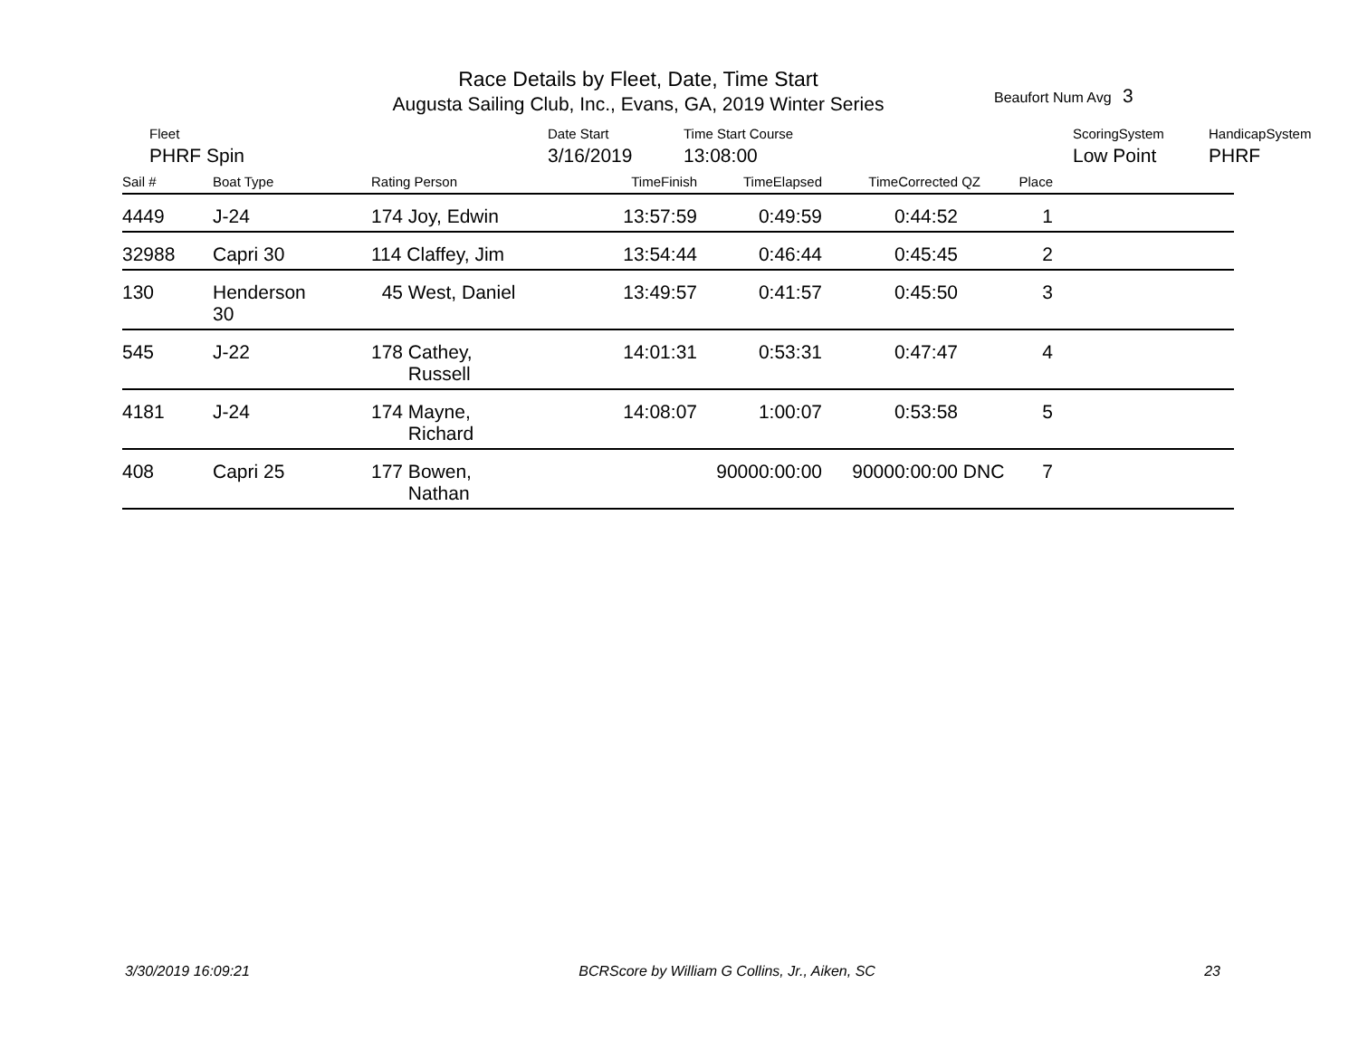Race Details by Fleet, Date, Time Start
Augusta Sailing Club, Inc., Evans, GA, 2019 Winter Series
Beaufort Num Avg 3
Fleet
PHRF Spin
Date Start
3/16/2019
Time Start Course
13:08:00
ScoringSystem
Low Point
HandicapSystem
PHRF
| Sail # | Boat Type | Rating Person | TimeFinish | TimeElapsed | TimeCorrected | QZ | Place | |
| --- | --- | --- | --- | --- | --- | --- | --- | --- |
| 4449 | J-24 | 174 Joy, Edwin | 13:57:59 | 0:49:59 | 0:44:52 | | 1 | |
| 32988 | Capri 30 | 114 Claffey, Jim | 13:54:44 | 0:46:44 | 0:45:45 | | 2 | |
| 130 | Henderson 30 | 45 West, Daniel | 13:49:57 | 0:41:57 | 0:45:50 | | 3 | |
| 545 | J-22 | 178 Cathey, Russell | 14:01:31 | 0:53:31 | 0:47:47 | | 4 | |
| 4181 | J-24 | 174 Mayne, Richard | 14:08:07 | 1:00:07 | 0:53:58 | | 5 | |
| 408 | Capri 25 | 177 Bowen, Nathan | | 90000:00:00 | 90000:00:00 | DNC | 7 | |
3/30/2019 16:09:21 BCRScore by William G Collins, Jr., Aiken, SC 23